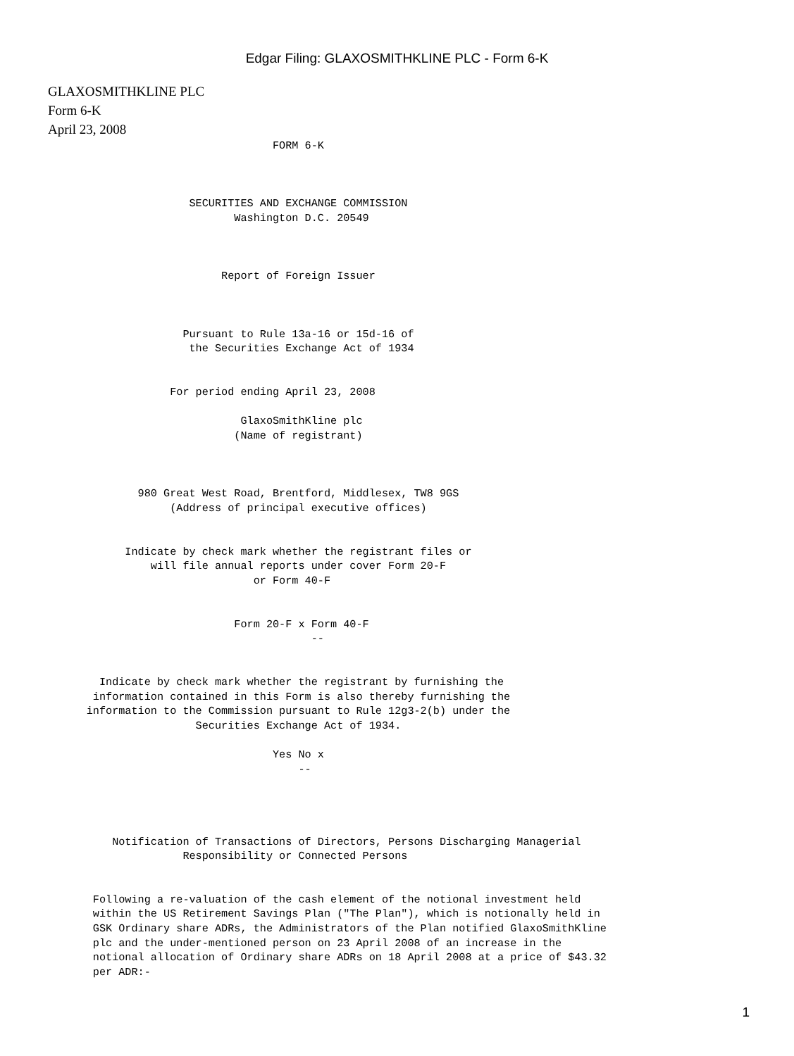Edgar Filing: GLAXOSMITHKLINE PLC - Form 6-K
GLAXOSMITHKLINE PLC
Form 6-K
April 23, 2008
                                   FORM 6-K



                      SECURITIES AND EXCHANGE COMMISSION
                             Washington D.C. 20549



                           Report of Foreign Issuer



                     Pursuant to Rule 13a-16 or 15d-16 of
                      the Securities Exchange Act of 1934


                   For period ending April 23, 2008

                              GlaxoSmithKline plc
                             (Name of registrant)



              980 Great West Road, Brentford, Middlesex, TW8 9GS
                   (Address of principal executive offices)


            Indicate by check mark whether the registrant files or
                will file annual reports under cover Form 20-F
                                or Form 40-F


                             Form 20-F x Form 40-F
                                         --


        Indicate by check mark whether the registrant by furnishing the
       information contained in this Form is also thereby furnishing the
      information to the Commission pursuant to Rule 12g3-2(b) under the
                       Securities Exchange Act of 1934.

                                   Yes No x
                                       --




          Notification of Transactions of Directors, Persons Discharging Managerial
                     Responsibility or Connected Persons


       Following a re-valuation of the cash element of the notional investment held
       within the US Retirement Savings Plan ("The Plan"), which is notionally held in
       GSK Ordinary share ADRs, the Administrators of the Plan notified GlaxoSmithKline
       plc and the under-mentioned person on 23 April 2008 of an increase in the
       notional allocation of Ordinary share ADRs on 18 April 2008 at a price of $43.32
       per ADR:-
1